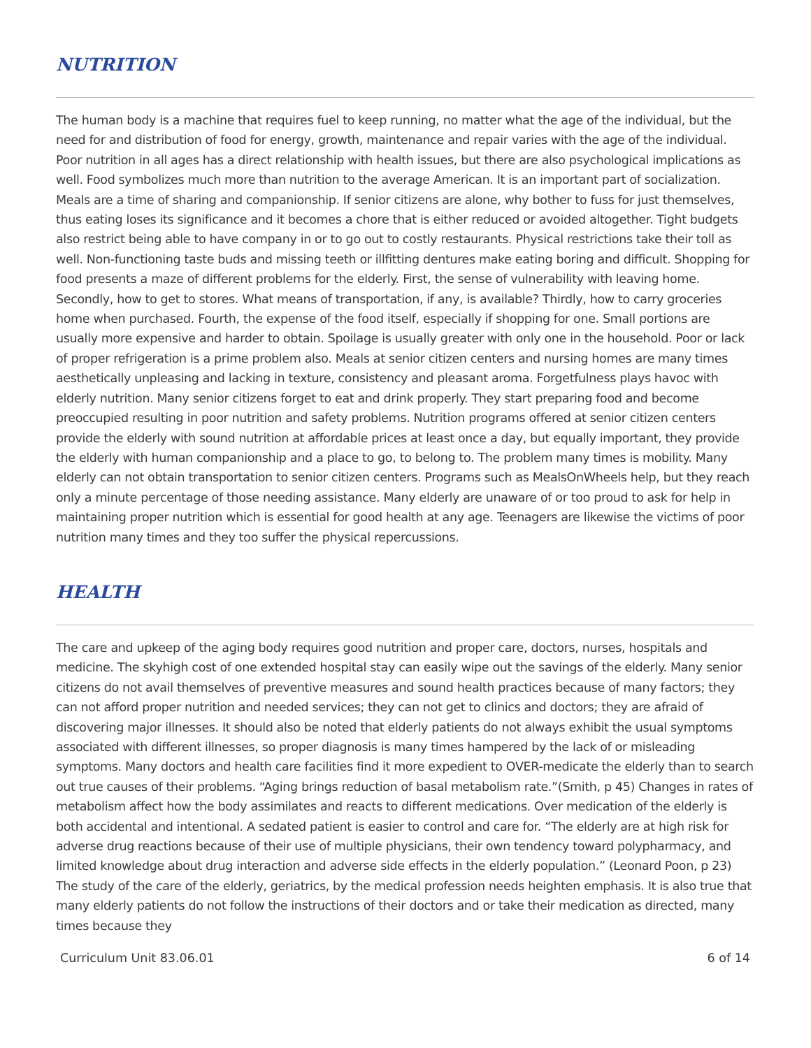NUTRITION
The human body is a machine that requires fuel to keep running, no matter what the age of the individual, but the need for and distribution of food for energy, growth, maintenance and repair varies with the age of the individual. Poor nutrition in all ages has a direct relationship with health issues, but there are also psychological implications as well. Food symbolizes much more than nutrition to the average American. It is an important part of socialization. Meals are a time of sharing and companionship. If senior citizens are alone, why bother to fuss for just themselves, thus eating loses its significance and it becomes a chore that is either reduced or avoided altogether. Tight budgets also restrict being able to have company in or to go out to costly restaurants. Physical restrictions take their toll as well. Non-functioning taste buds and missing teeth or illfitting dentures make eating boring and difficult. Shopping for food presents a maze of different problems for the elderly. First, the sense of vulnerability with leaving home. Secondly, how to get to stores. What means of transportation, if any, is available? Thirdly, how to carry groceries home when purchased. Fourth, the expense of the food itself, especially if shopping for one. Small portions are usually more expensive and harder to obtain. Spoilage is usually greater with only one in the household. Poor or lack of proper refrigeration is a prime problem also. Meals at senior citizen centers and nursing homes are many times aesthetically unpleasing and lacking in texture, consistency and pleasant aroma. Forgetfulness plays havoc with elderly nutrition. Many senior citizens forget to eat and drink properly. They start preparing food and become preoccupied resulting in poor nutrition and safety problems. Nutrition programs offered at senior citizen centers provide the elderly with sound nutrition at affordable prices at least once a day, but equally important, they provide the elderly with human companionship and a place to go, to belong to. The problem many times is mobility. Many elderly can not obtain transportation to senior citizen centers. Programs such as MealsOnWheels help, but they reach only a minute percentage of those needing assistance. Many elderly are unaware of or too proud to ask for help in maintaining proper nutrition which is essential for good health at any age. Teenagers are likewise the victims of poor nutrition many times and they too suffer the physical repercussions.
HEALTH
The care and upkeep of the aging body requires good nutrition and proper care, doctors, nurses, hospitals and medicine. The skyhigh cost of one extended hospital stay can easily wipe out the savings of the elderly. Many senior citizens do not avail themselves of preventive measures and sound health practices because of many factors; they can not afford proper nutrition and needed services; they can not get to clinics and doctors; they are afraid of discovering major illnesses. It should also be noted that elderly patients do not always exhibit the usual symptoms associated with different illnesses, so proper diagnosis is many times hampered by the lack of or misleading symptoms. Many doctors and health care facilities find it more expedient to OVER-medicate the elderly than to search out true causes of their problems. “Aging brings reduction of basal metabolism rate.”(Smith, p 45) Changes in rates of metabolism affect how the body assimilates and reacts to different medications. Over medication of the elderly is both accidental and intentional. A sedated patient is easier to control and care for. “The elderly are at high risk for adverse drug reactions because of their use of multiple physicians, their own tendency toward polypharmacy, and limited knowledge about drug interaction and adverse side effects in the elderly population.” (Leonard Poon, p 23) The study of the care of the elderly, geriatrics, by the medical profession needs heighten emphasis. It is also true that many elderly patients do not follow the instructions of their doctors and or take their medication as directed, many times because they
Curriculum Unit 83.06.01 6 of 14